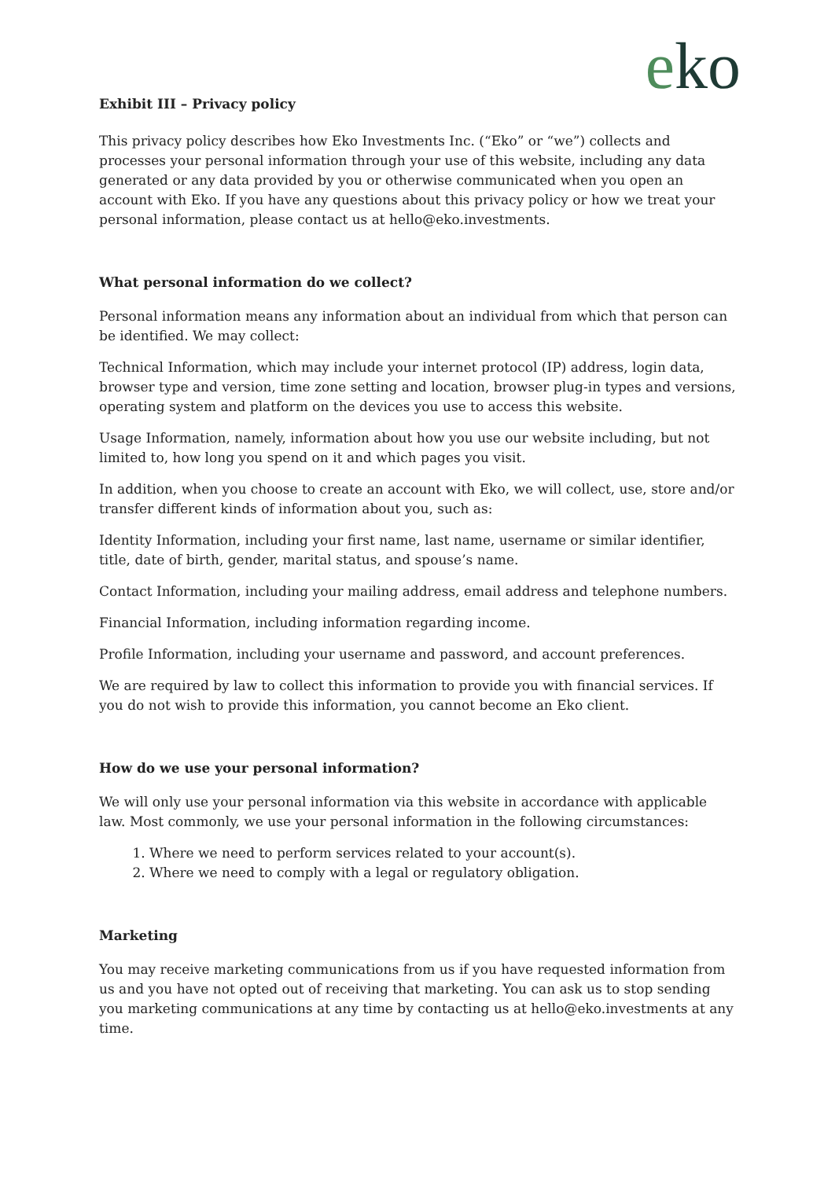eko
Exhibit III – Privacy policy
This privacy policy describes how Eko Investments Inc. (“Eko” or “we”) collects and processes your personal information through your use of this website, including any data generated or any data provided by you or otherwise communicated when you open an account with Eko. If you have any questions about this privacy policy or how we treat your personal information, please contact us at hello@eko.investments.
What personal information do we collect?
Personal information means any information about an individual from which that person can be identified. We may collect:
Technical Information, which may include your internet protocol (IP) address, login data, browser type and version, time zone setting and location, browser plug-in types and versions, operating system and platform on the devices you use to access this website.
Usage Information, namely, information about how you use our website including, but not limited to, how long you spend on it and which pages you visit.
In addition, when you choose to create an account with Eko, we will collect, use, store and/or transfer different kinds of information about you, such as:
Identity Information, including your first name, last name, username or similar identifier, title, date of birth, gender, marital status, and spouse’s name.
Contact Information, including your mailing address, email address and telephone numbers.
Financial Information, including information regarding income.
Profile Information, including your username and password, and account preferences.
We are required by law to collect this information to provide you with financial services. If you do not wish to provide this information, you cannot become an Eko client.
How do we use your personal information?
We will only use your personal information via this website in accordance with applicable law. Most commonly, we use your personal information in the following circumstances:
1. Where we need to perform services related to your account(s).
2. Where we need to comply with a legal or regulatory obligation.
Marketing
You may receive marketing communications from us if you have requested information from us and you have not opted out of receiving that marketing. You can ask us to stop sending you marketing communications at any time by contacting us at hello@eko.investments at any time.